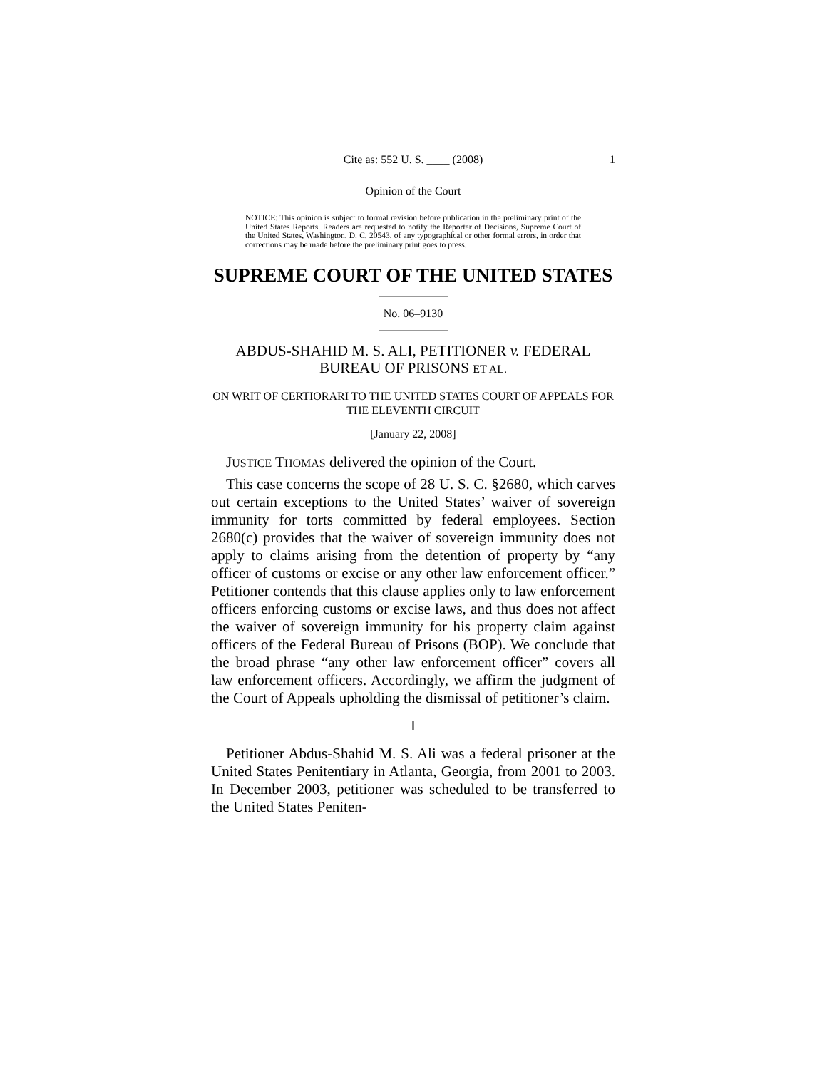Cite as: 552 U. S. ____ (2008) 1
Opinion of the Court
NOTICE: This opinion is subject to formal revision before publication in the preliminary print of the United States Reports. Readers are requested to notify the Reporter of Decisions, Supreme Court of the United States, Washington, D. C. 20543, of any typographical or other formal errors, in order that corrections may be made before the preliminary print goes to press.
SUPREME COURT OF THE UNITED STATES
No. 06–9130
ABDUS-SHAHID M. S. ALI, PETITIONER v. FEDERAL BUREAU OF PRISONS ET AL.
ON WRIT OF CERTIORARI TO THE UNITED STATES COURT OF APPEALS FOR THE ELEVENTH CIRCUIT
[January 22, 2008]
JUSTICE THOMAS delivered the opinion of the Court.
This case concerns the scope of 28 U. S. C. §2680, which carves out certain exceptions to the United States’ waiver of sovereign immunity for torts committed by federal employees. Section 2680(c) provides that the waiver of sovereign immunity does not apply to claims arising from the detention of property by “any officer of customs or excise or any other law enforcement officer.” Petitioner contends that this clause applies only to law enforcement officers enforcing customs or excise laws, and thus does not affect the waiver of sovereign immunity for his property claim against officers of the Federal Bureau of Prisons (BOP). We conclude that the broad phrase “any other law enforcement officer” covers all law enforcement officers. Accordingly, we affirm the judgment of the Court of Appeals upholding the dismissal of petitioner’s claim.
I
Petitioner Abdus-Shahid M. S. Ali was a federal prisoner at the United States Penitentiary in Atlanta, Georgia, from 2001 to 2003. In December 2003, petitioner was scheduled to be transferred to the United States Peniten-